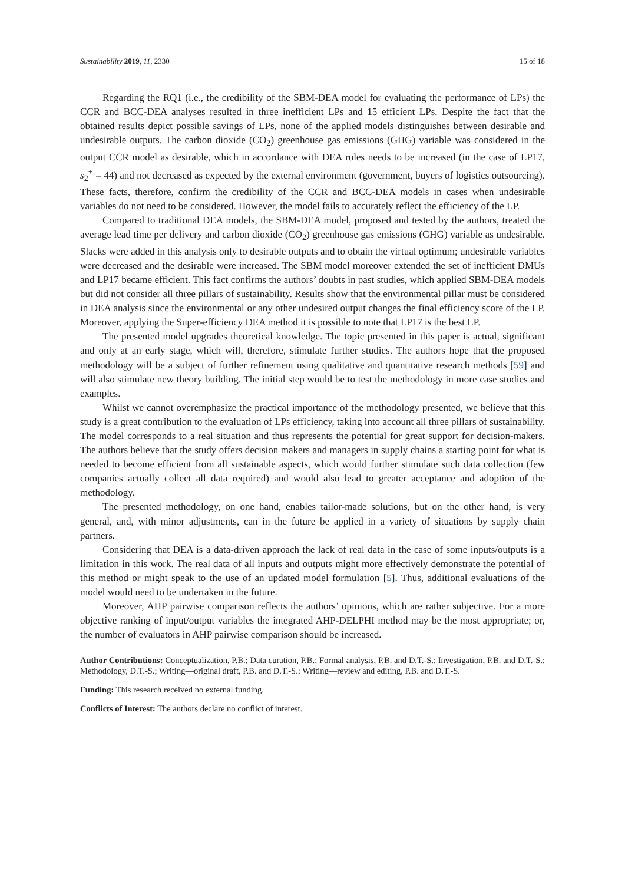Sustainability 2019, 11, 2330 15 of 18
Regarding the RQ1 (i.e., the credibility of the SBM-DEA model for evaluating the performance of LPs) the CCR and BCC-DEA analyses resulted in three inefficient LPs and 15 efficient LPs. Despite the fact that the obtained results depict possible savings of LPs, none of the applied models distinguishes between desirable and undesirable outputs. The carbon dioxide (CO<sub>2</sub>) greenhouse gas emissions (GHG) variable was considered in the output CCR model as desirable, which in accordance with DEA rules needs to be increased (in the case of LP17, s<sub>2</sub><sup>+</sup> = 44) and not decreased as expected by the external environment (government, buyers of logistics outsourcing). These facts, therefore, confirm the credibility of the CCR and BCC-DEA models in cases when undesirable variables do not need to be considered. However, the model fails to accurately reflect the efficiency of the LP.
Compared to traditional DEA models, the SBM-DEA model, proposed and tested by the authors, treated the average lead time per delivery and carbon dioxide (CO<sub>2</sub>) greenhouse gas emissions (GHG) variable as undesirable. Slacks were added in this analysis only to desirable outputs and to obtain the virtual optimum; undesirable variables were decreased and the desirable were increased. The SBM model moreover extended the set of inefficient DMUs and LP17 became efficient. This fact confirms the authors’ doubts in past studies, which applied SBM-DEA models but did not consider all three pillars of sustainability. Results show that the environmental pillar must be considered in DEA analysis since the environmental or any other undesired output changes the final efficiency score of the LP. Moreover, applying the Super-efficiency DEA method it is possible to note that LP17 is the best LP.
The presented model upgrades theoretical knowledge. The topic presented in this paper is actual, significant and only at an early stage, which will, therefore, stimulate further studies. The authors hope that the proposed methodology will be a subject of further refinement using qualitative and quantitative research methods [59] and will also stimulate new theory building. The initial step would be to test the methodology in more case studies and examples.
Whilst we cannot overemphasize the practical importance of the methodology presented, we believe that this study is a great contribution to the evaluation of LPs efficiency, taking into account all three pillars of sustainability. The model corresponds to a real situation and thus represents the potential for great support for decision-makers. The authors believe that the study offers decision makers and managers in supply chains a starting point for what is needed to become efficient from all sustainable aspects, which would further stimulate such data collection (few companies actually collect all data required) and would also lead to greater acceptance and adoption of the methodology.
The presented methodology, on one hand, enables tailor-made solutions, but on the other hand, is very general, and, with minor adjustments, can in the future be applied in a variety of situations by supply chain partners.
Considering that DEA is a data-driven approach the lack of real data in the case of some inputs/outputs is a limitation in this work. The real data of all inputs and outputs might more effectively demonstrate the potential of this method or might speak to the use of an updated model formulation [5]. Thus, additional evaluations of the model would need to be undertaken in the future.
Moreover, AHP pairwise comparison reflects the authors’ opinions, which are rather subjective. For a more objective ranking of input/output variables the integrated AHP-DELPHI method may be the most appropriate; or, the number of evaluators in AHP pairwise comparison should be increased.
Author Contributions: Conceptualization, P.B.; Data curation, P.B.; Formal analysis, P.B. and D.T.-S.; Investigation, P.B. and D.T.-S.; Methodology, D.T.-S.; Writing—original draft, P.B. and D.T.-S.; Writing—review and editing, P.B. and D.T.-S.
Funding: This research received no external funding.
Conflicts of Interest: The authors declare no conflict of interest.